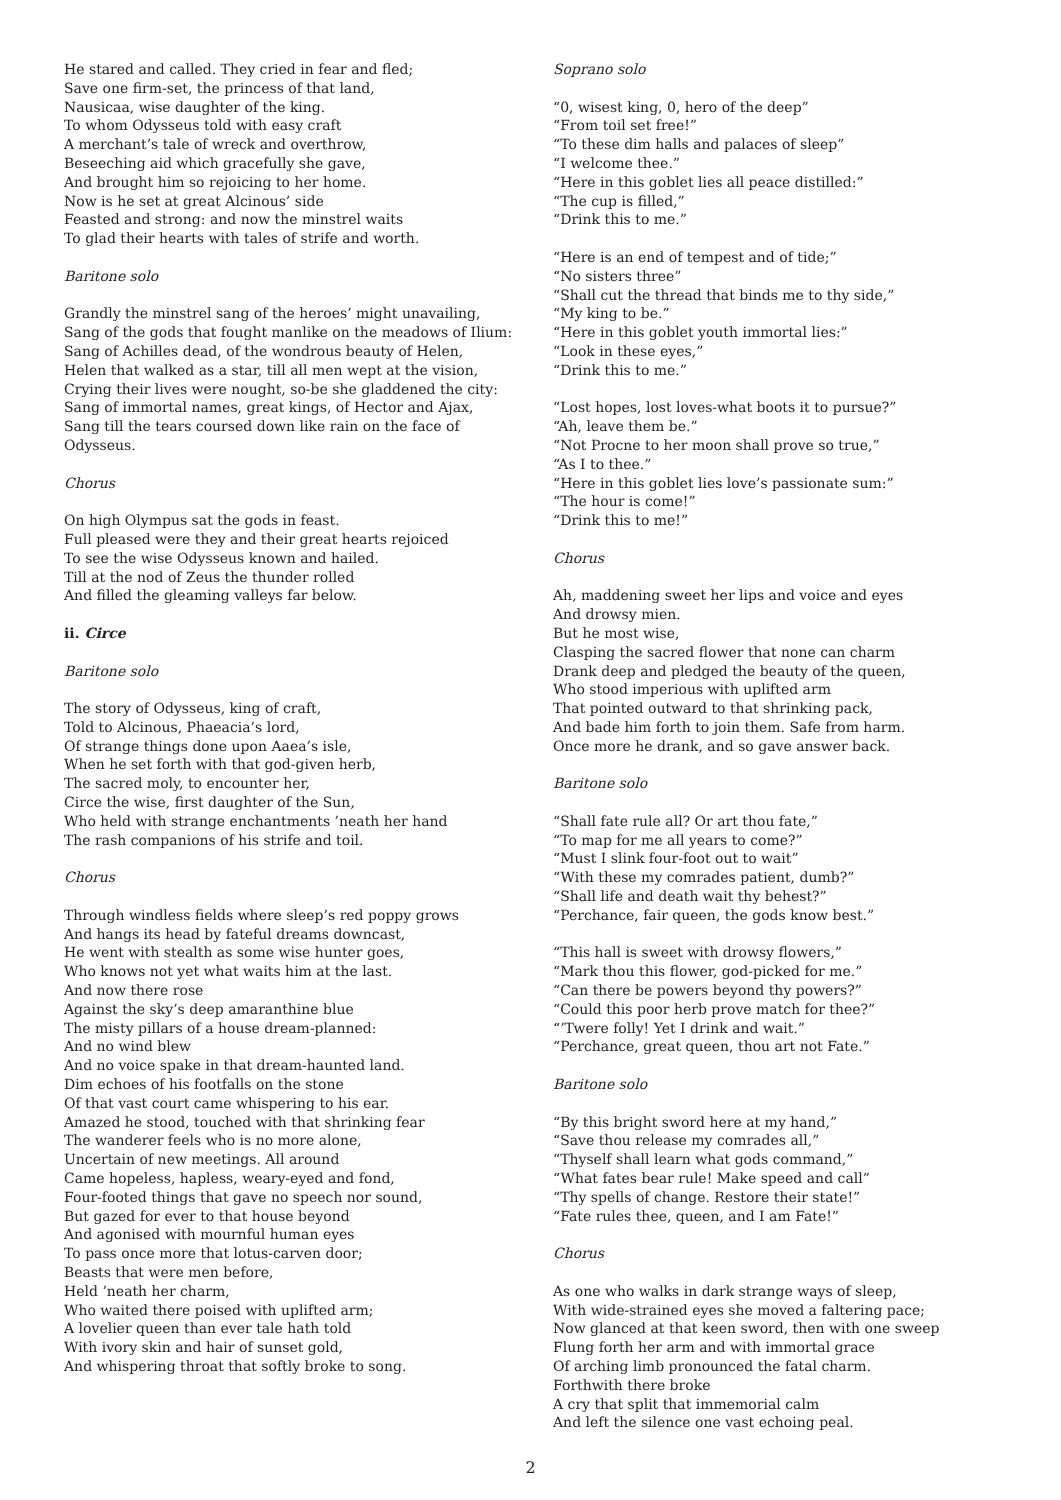He stared and called. They cried in fear and fled;
Save one firm-set, the princess of that land,
Nausicaa, wise daughter of the king.
To whom Odysseus told with easy craft
A merchant’s tale of wreck and overthrow,
Beseeching aid which gracefully she gave,
And brought him so rejoicing to her home.
Now is he set at great Alcinous’ side
Feasted and strong: and now the minstrel waits
To glad their hearts with tales of strife and worth.
Baritone solo
Grandly the minstrel sang of the heroes’ might unavailing,
Sang of the gods that fought manlike on the meadows of Ilium:
Sang of Achilles dead, of the wondrous beauty of Helen,
Helen that walked as a star, till all men wept at the vision,
Crying their lives were nought, so-be she gladdened the city:
Sang of immortal names, great kings, of Hector and Ajax,
Sang till the tears coursed down like rain on the face of
Odysseus.
Chorus
On high Olympus sat the gods in feast.
Full pleased were they and their great hearts rejoiced
To see the wise Odysseus known and hailed.
Till at the nod of Zeus the thunder rolled
And filled the gleaming valleys far below.
ii. Circe
Baritone solo
The story of Odysseus, king of craft,
Told to Alcinous, Phaeacia’s lord,
Of strange things done upon Aaea’s isle,
When he set forth with that god-given herb,
The sacred moly, to encounter her,
Circe the wise, first daughter of the Sun,
Who held with strange enchantments ’neath her hand
The rash companions of his strife and toil.
Chorus
Through windless fields where sleep’s red poppy grows
And hangs its head by fateful dreams downcast,
He went with stealth as some wise hunter goes,
Who knows not yet what waits him at the last.
And now there rose
Against the sky’s deep amaranthine blue
The misty pillars of a house dream-planned:
And no wind blew
And no voice spake in that dream-haunted land.
Dim echoes of his footfalls on the stone
Of that vast court came whispering to his ear.
Amazed he stood, touched with that shrinking fear
The wanderer feels who is no more alone,
Uncertain of new meetings. All around
Came hopeless, hapless, weary-eyed and fond,
Four-footed things that gave no speech nor sound,
But gazed for ever to that house beyond
And agonised with mournful human eyes
To pass once more that lotus-carven door;
Beasts that were men before,
Held ’neath her charm,
Who waited there poised with uplifted arm;
A lovelier queen than ever tale hath told
With ivory skin and hair of sunset gold,
And whispering throat that softly broke to song.
Soprano solo
“0, wisest king, 0, hero of the deep”
“From toil set free!”
“To these dim halls and palaces of sleep”
“I welcome thee.”
“Here in this goblet lies all peace distilled:”
“The cup is filled,”
“Drink this to me.”
“Here is an end of tempest and of tide;”
“No sisters three”
“Shall cut the thread that binds me to thy side,”
“My king to be.”
“Here in this goblet youth immortal lies:”
“Look in these eyes,”
“Drink this to me.”
“Lost hopes, lost loves-what boots it to pursue?”
“Ah, leave them be.”
“Not Procne to her moon shall prove so true,”
“As I to thee.”
“Here in this goblet lies love’s passionate sum:”
“The hour is come!”
“Drink this to me!”
Chorus
Ah, maddening sweet her lips and voice and eyes
And drowsy mien.
But he most wise,
Clasping the sacred flower that none can charm
Drank deep and pledged the beauty of the queen,
Who stood imperious with uplifted arm
That pointed outward to that shrinking pack,
And bade him forth to join them. Safe from harm.
Once more he drank, and so gave answer back.
Baritone solo
“Shall fate rule all? Or art thou fate,”
“To map for me all years to come?”
“Must I slink four-foot out to wait”
“With these my comrades patient, dumb?”
“Shall life and death wait thy behest?”
“Perchance, fair queen, the gods know best.”
“This hall is sweet with drowsy flowers,”
“Mark thou this flower, god-picked for me.”
“Can there be powers beyond thy powers?”
“Could this poor herb prove match for thee?”
“’Twere folly! Yet I drink and wait.”
“Perchance, great queen, thou art not Fate.”
Baritone solo
“By this bright sword here at my hand,”
“Save thou release my comrades all,”
“Thyself shall learn what gods command,”
“What fates bear rule! Make speed and call”
“Thy spells of change. Restore their state!”
“Fate rules thee, queen, and I am Fate!”
Chorus
As one who walks in dark strange ways of sleep,
With wide-strained eyes she moved a faltering pace;
Now glanced at that keen sword, then with one sweep
Flung forth her arm and with immortal grace
Of arching limb pronounced the fatal charm.
Forthwith there broke
A cry that split that immemorial calm
And left the silence one vast echoing peal.
2